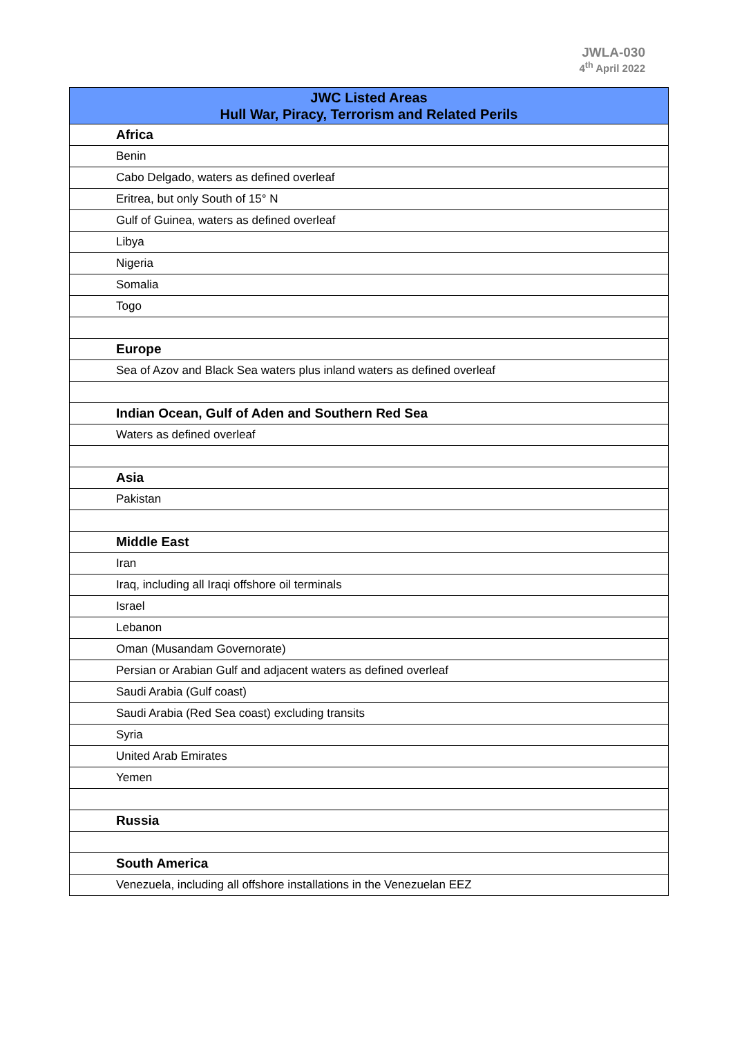JWLA-030
4<sup>th</sup> April 2022
| JWC Listed Areas Hull War, Piracy, Terrorism and Related Perils |
| --- |
| Africa |
| Benin |
| Cabo Delgado, waters as defined overleaf |
| Eritrea, but only South of 15° N |
| Gulf of Guinea, waters as defined overleaf |
| Libya |
| Nigeria |
| Somalia |
| Togo |
| Europe |
| Sea of Azov and Black Sea waters plus inland waters as defined overleaf |
| Indian Ocean, Gulf of Aden and Southern Red Sea |
| Waters as defined overleaf |
| Asia |
| Pakistan |
| Middle East |
| Iran |
| Iraq, including all Iraqi offshore oil terminals |
| Israel |
| Lebanon |
| Oman (Musandam Governorate) |
| Persian or Arabian Gulf and adjacent waters as defined overleaf |
| Saudi Arabia (Gulf coast) |
| Saudi Arabia (Red Sea coast) excluding transits |
| Syria |
| United Arab Emirates |
| Yemen |
| Russia |
| South America |
| Venezuela, including all offshore installations in the Venezuelan EEZ |